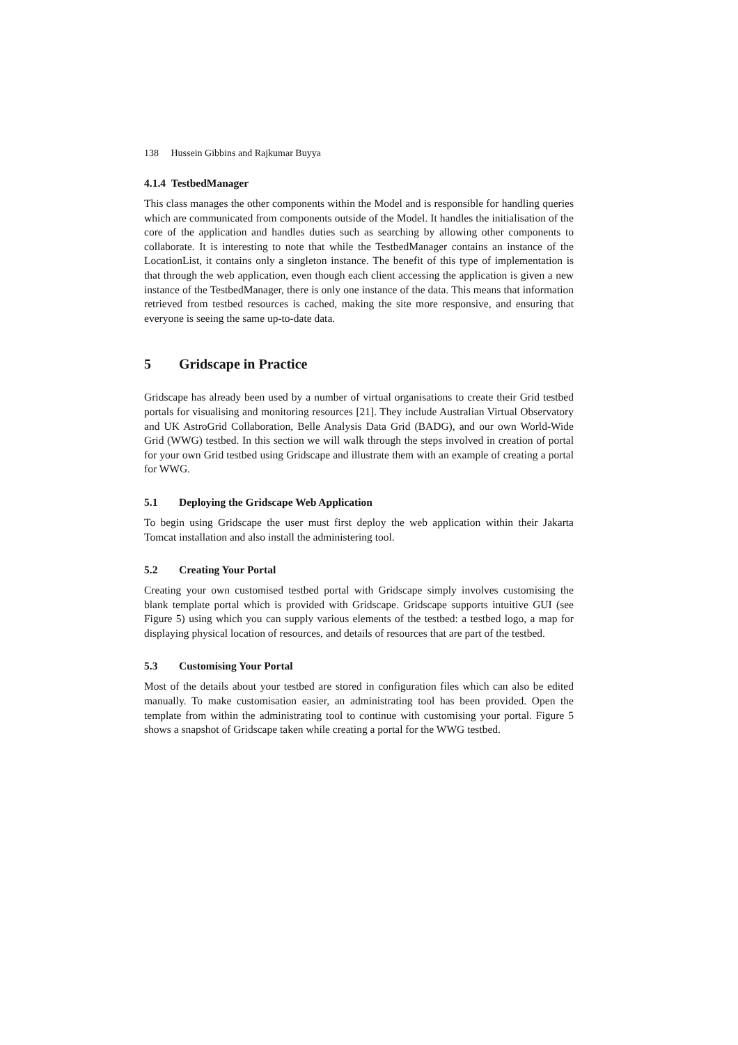138 Hussein Gibbins and Rajkumar Buyya
4.1.4 TestbedManager
This class manages the other components within the Model and is responsible for handling queries which are communicated from components outside of the Model. It handles the initialisation of the core of the application and handles duties such as searching by allowing other components to collaborate. It is interesting to note that while the TestbedManager contains an instance of the LocationList, it contains only a singleton instance. The benefit of this type of implementation is that through the web application, even though each client accessing the application is given a new instance of the TestbedManager, there is only one instance of the data. This means that information retrieved from testbed resources is cached, making the site more responsive, and ensuring that everyone is seeing the same up-to-date data.
5 Gridscape in Practice
Gridscape has already been used by a number of virtual organisations to create their Grid testbed portals for visualising and monitoring resources [21]. They include Australian Virtual Observatory and UK AstroGrid Collaboration, Belle Analysis Data Grid (BADG), and our own World-Wide Grid (WWG) testbed. In this section we will walk through the steps involved in creation of portal for your own Grid testbed using Gridscape and illustrate them with an example of creating a portal for WWG.
5.1 Deploying the Gridscape Web Application
To begin using Gridscape the user must first deploy the web application within their Jakarta Tomcat installation and also install the administering tool.
5.2 Creating Your Portal
Creating your own customised testbed portal with Gridscape simply involves customising the blank template portal which is provided with Gridscape. Gridscape supports intuitive GUI (see Figure 5) using which you can supply various elements of the testbed: a testbed logo, a map for displaying physical location of resources, and details of resources that are part of the testbed.
5.3 Customising Your Portal
Most of the details about your testbed are stored in configuration files which can also be edited manually. To make customisation easier, an administrating tool has been provided. Open the template from within the administrating tool to continue with customising your portal. Figure 5 shows a snapshot of Gridscape taken while creating a portal for the WWG testbed.